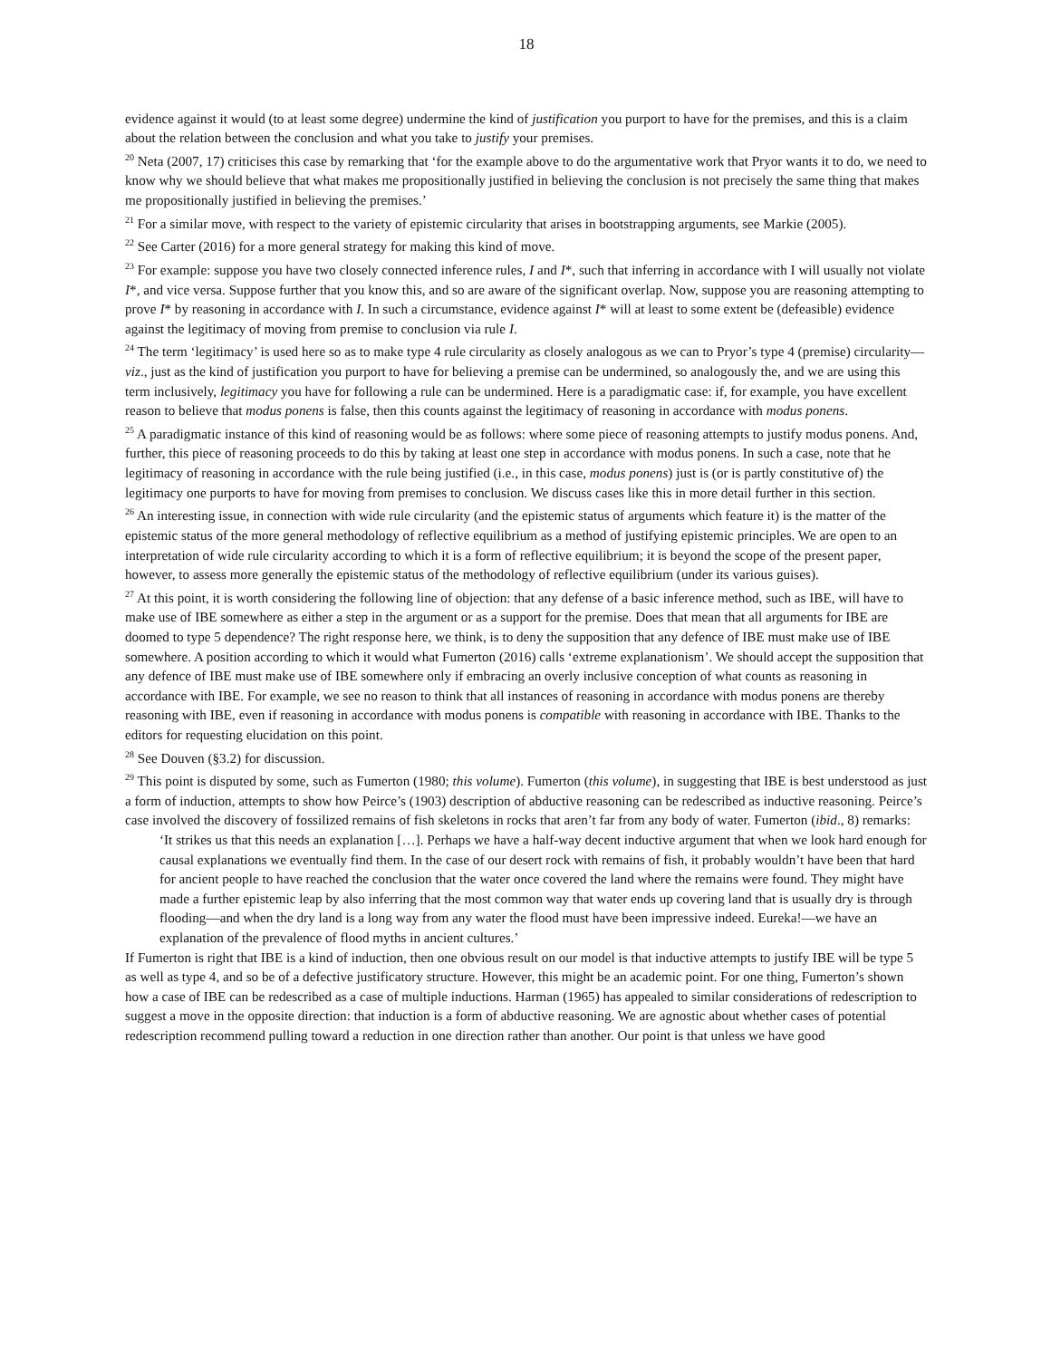18
evidence against it would (to at least some degree) undermine the kind of justification you purport to have for the premises, and this is a claim about the relation between the conclusion and what you take to justify your premises.
<sup>20</sup> Neta (2007, 17) criticises this case by remarking that ‘for the example above to do the argumentative work that Pryor wants it to do, we need to know why we should believe that what makes me propositionally justified in believing the conclusion is not precisely the same thing that makes me propositionally justified in believing the premises.’
<sup>21</sup> For a similar move, with respect to the variety of epistemic circularity that arises in bootstrapping arguments, see Markie (2005).
<sup>22</sup> See Carter (2016) for a more general strategy for making this kind of move.
<sup>23</sup> For example: suppose you have two closely connected inference rules, I and I*, such that inferring in accordance with I will usually not violate I*, and vice versa. Suppose further that you know this, and so are aware of the significant overlap. Now, suppose you are reasoning attempting to prove I* by reasoning in accordance with I. In such a circumstance, evidence against I* will at least to some extent be (defeasible) evidence against the legitimacy of moving from premise to conclusion via rule I.
<sup>24</sup> The term ‘legitimacy’ is used here so as to make type 4 rule circularity as closely analogous as we can to Pryor’s type 4 (premise) circularity—viz., just as the kind of justification you purport to have for believing a premise can be undermined, so analogously the, and we are using this term inclusively, legitimacy you have for following a rule can be undermined. Here is a paradigmatic case: if, for example, you have excellent reason to believe that modus ponens is false, then this counts against the legitimacy of reasoning in accordance with modus ponens.
<sup>25</sup> A paradigmatic instance of this kind of reasoning would be as follows: where some piece of reasoning attempts to justify modus ponens. And, further, this piece of reasoning proceeds to do this by taking at least one step in accordance with modus ponens. In such a case, note that he legitimacy of reasoning in accordance with the rule being justified (i.e., in this case, modus ponens) just is (or is partly constitutive of) the legitimacy one purports to have for moving from premises to conclusion. We discuss cases like this in more detail further in this section.
<sup>26</sup> An interesting issue, in connection with wide rule circularity (and the epistemic status of arguments which feature it) is the matter of the epistemic status of the more general methodology of reflective equilibrium as a method of justifying epistemic principles. We are open to an interpretation of wide rule circularity according to which it is a form of reflective equilibrium; it is beyond the scope of the present paper, however, to assess more generally the epistemic status of the methodology of reflective equilibrium (under its various guises).
<sup>27</sup> At this point, it is worth considering the following line of objection: that any defense of a basic inference method, such as IBE, will have to make use of IBE somewhere as either a step in the argument or as a support for the premise. Does that mean that all arguments for IBE are doomed to type 5 dependence? The right response here, we think, is to deny the supposition that any defence of IBE must make use of IBE somewhere. A position according to which it would what Fumerton (2016) calls ‘extreme explanationism’. We should accept the supposition that any defence of IBE must make use of IBE somewhere only if embracing an overly inclusive conception of what counts as reasoning in accordance with IBE. For example, we see no reason to think that all instances of reasoning in accordance with modus ponens are thereby reasoning with IBE, even if reasoning in accordance with modus ponens is compatible with reasoning in accordance with IBE. Thanks to the editors for requesting elucidation on this point.
<sup>28</sup> See Douven (§3.2) for discussion.
<sup>29</sup> This point is disputed by some, such as Fumerton (1980; this volume). Fumerton (this volume), in suggesting that IBE is best understood as just a form of induction, attempts to show how Peirce’s (1903) description of abductive reasoning can be redescribed as inductive reasoning. Peirce’s case involved the discovery of fossilized remains of fish skeletons in rocks that aren’t far from any body of water. Fumerton (ibid., 8) remarks:
‘It strikes us that this needs an explanation […]. Perhaps we have a half-way decent inductive argument that when we look hard enough for causal explanations we eventually find them. In the case of our desert rock with remains of fish, it probably wouldn’t have been that hard for ancient people to have reached the conclusion that the water once covered the land where the remains were found. They might have made a further epistemic leap by also inferring that the most common way that water ends up covering land that is usually dry is through flooding—and when the dry land is a long way from any water the flood must have been impressive indeed. Eureka!—we have an explanation of the prevalence of flood myths in ancient cultures.’
If Fumerton is right that IBE is a kind of induction, then one obvious result on our model is that inductive attempts to justify IBE will be type 5 as well as type 4, and so be of a defective justificatory structure. However, this might be an academic point. For one thing, Fumerton’s shown how a case of IBE can be redescribed as a case of multiple inductions. Harman (1965) has appealed to similar considerations of redescription to suggest a move in the opposite direction: that induction is a form of abductive reasoning. We are agnostic about whether cases of potential redescription recommend pulling toward a reduction in one direction rather than another. Our point is that unless we have good